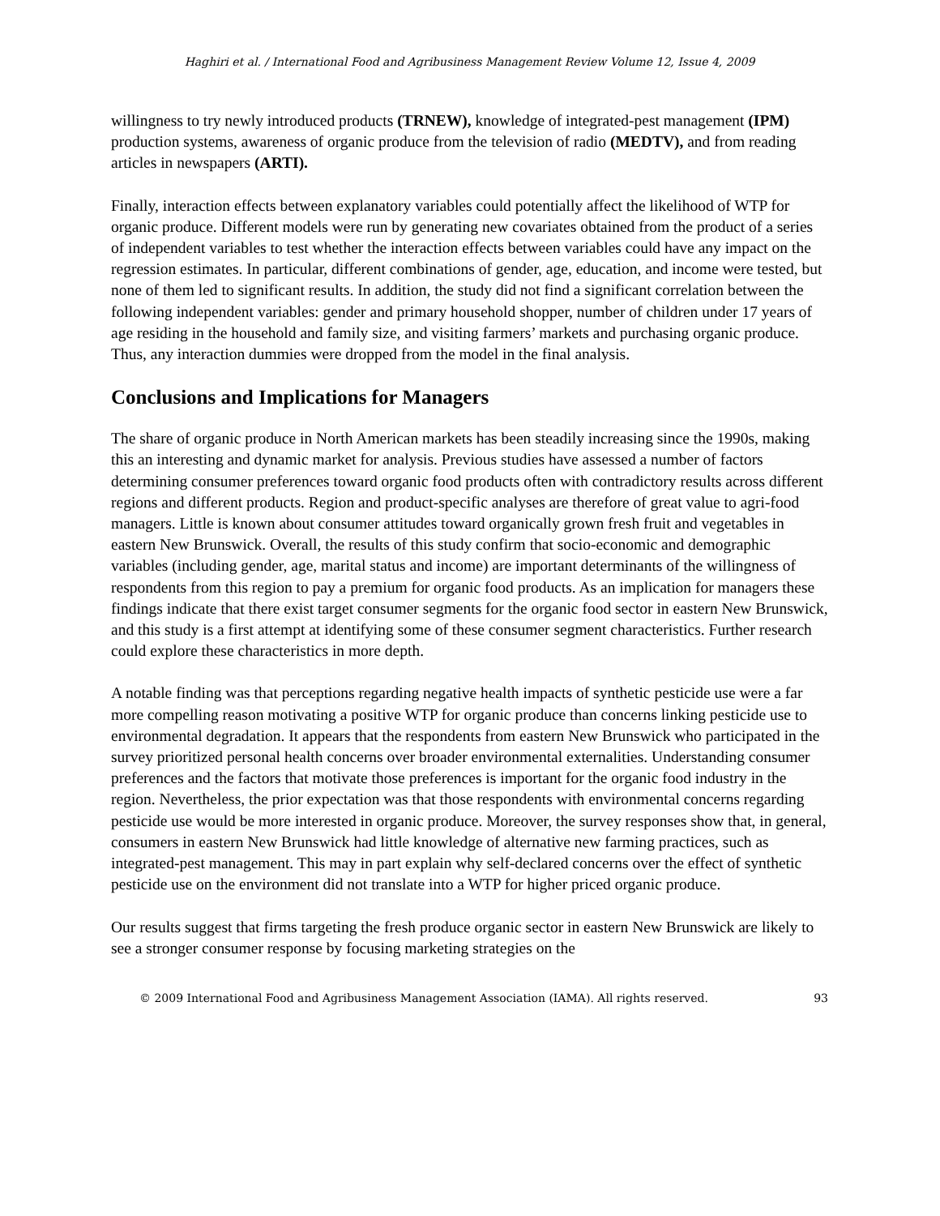Haghiri et al. / International Food and Agribusiness Management Review Volume 12, Issue 4, 2009
willingness to try newly introduced products (TRNEW), knowledge of integrated-pest management (IPM) production systems, awareness of organic produce from the television of radio (MEDTV), and from reading articles in newspapers (ARTI).
Finally, interaction effects between explanatory variables could potentially affect the likelihood of WTP for organic produce. Different models were run by generating new covariates obtained from the product of a series of independent variables to test whether the interaction effects between variables could have any impact on the regression estimates. In particular, different combinations of gender, age, education, and income were tested, but none of them led to significant results. In addition, the study did not find a significant correlation between the following independent variables: gender and primary household shopper, number of children under 17 years of age residing in the household and family size, and visiting farmers’ markets and purchasing organic produce. Thus, any interaction dummies were dropped from the model in the final analysis.
Conclusions and Implications for Managers
The share of organic produce in North American markets has been steadily increasing since the 1990s, making this an interesting and dynamic market for analysis. Previous studies have assessed a number of factors determining consumer preferences toward organic food products often with contradictory results across different regions and different products. Region and product-specific analyses are therefore of great value to agri-food managers. Little is known about consumer attitudes toward organically grown fresh fruit and vegetables in eastern New Brunswick. Overall, the results of this study confirm that socio-economic and demographic variables (including gender, age, marital status and income) are important determinants of the willingness of respondents from this region to pay a premium for organic food products. As an implication for managers these findings indicate that there exist target consumer segments for the organic food sector in eastern New Brunswick, and this study is a first attempt at identifying some of these consumer segment characteristics. Further research could explore these characteristics in more depth.
A notable finding was that perceptions regarding negative health impacts of synthetic pesticide use were a far more compelling reason motivating a positive WTP for organic produce than concerns linking pesticide use to environmental degradation. It appears that the respondents from eastern New Brunswick who participated in the survey prioritized personal health concerns over broader environmental externalities. Understanding consumer preferences and the factors that motivate those preferences is important for the organic food industry in the region. Nevertheless, the prior expectation was that those respondents with environmental concerns regarding pesticide use would be more interested in organic produce. Moreover, the survey responses show that, in general, consumers in eastern New Brunswick had little knowledge of alternative new farming practices, such as integrated-pest management. This may in part explain why self-declared concerns over the effect of synthetic pesticide use on the environment did not translate into a WTP for higher priced organic produce.
Our results suggest that firms targeting the fresh produce organic sector in eastern New Brunswick are likely to see a stronger consumer response by focusing marketing strategies on the
© 2009 International Food and Agribusiness Management Association (IAMA). All rights reserved. 93